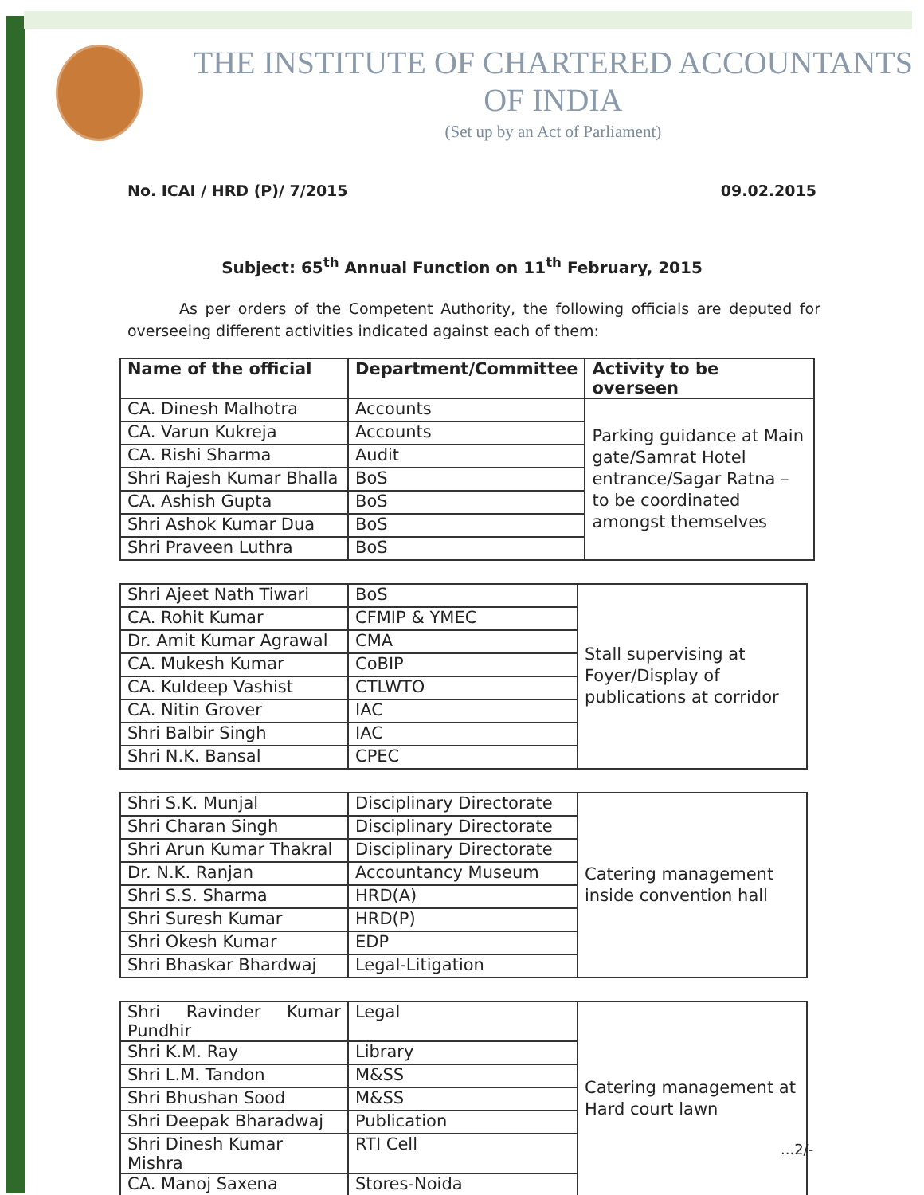THE INSTITUTE OF CHARTERED ACCOUNTANTS OF INDIA
(Set up by an Act of Parliament)
No. ICAI / HRD (P)/ 7/2015 09.02.2015
Subject: 65<sup>th</sup> Annual Function on 11<sup>th</sup> February, 2015
As per orders of the Competent Authority, the following officials are deputed for overseeing different activities indicated against each of them:
| Name of the official | Department/Committee | Activity to be overseen |
| --- | --- | --- |
| CA. Dinesh Malhotra | Accounts | Parking guidance at Main gate/Samrat Hotel entrance/Sagar Ratna – to be coordinated amongst themselves |
| CA. Varun Kukreja | Accounts | |
| CA. Rishi Sharma | Audit | |
| Shri Rajesh Kumar Bhalla | BoS | |
| CA. Ashish Gupta | BoS | |
| Shri Ashok Kumar Dua | BoS | |
| Shri Praveen Luthra | BoS | |
| Shri Ajeet Nath Tiwari | BoS | Stall supervising at Foyer/Display of publications at corridor |
| CA. Rohit Kumar | CFMIP & YMEC | |
| Dr. Amit Kumar Agrawal | CMA | |
| CA. Mukesh Kumar | CoBIP | |
| CA. Kuldeep Vashist | CTLWTO | |
| CA. Nitin Grover | IAC | |
| Shri Balbir Singh | IAC | |
| Shri N.K. Bansal | CPEC | |
| Shri S.K. Munjal | Disciplinary Directorate | Catering management inside convention hall |
| Shri Charan Singh | Disciplinary Directorate | |
| Shri Arun Kumar Thakral | Disciplinary Directorate | |
| Dr. N.K. Ranjan | Accountancy Museum | |
| Shri S.S. Sharma | HRD(A) | |
| Shri Suresh Kumar | HRD(P) | |
| Shri Okesh Kumar | EDP | |
| Shri Bhaskar Bhardwaj | Legal-Litigation | |
| Shri Ravinder Kumar Pundhir | Legal | Catering management at Hard court lawn |
| Shri K.M. Ray | Library | |
| Shri L.M. Tandon | M&SS | |
| Shri Bhushan Sood | M&SS | |
| Shri Deepak Bharadwaj | Publication | |
| Shri Dinesh Kumar Mishra | RTI Cell | |
| CA. Manoj Saxena | Stores-Noida | |
...2/-